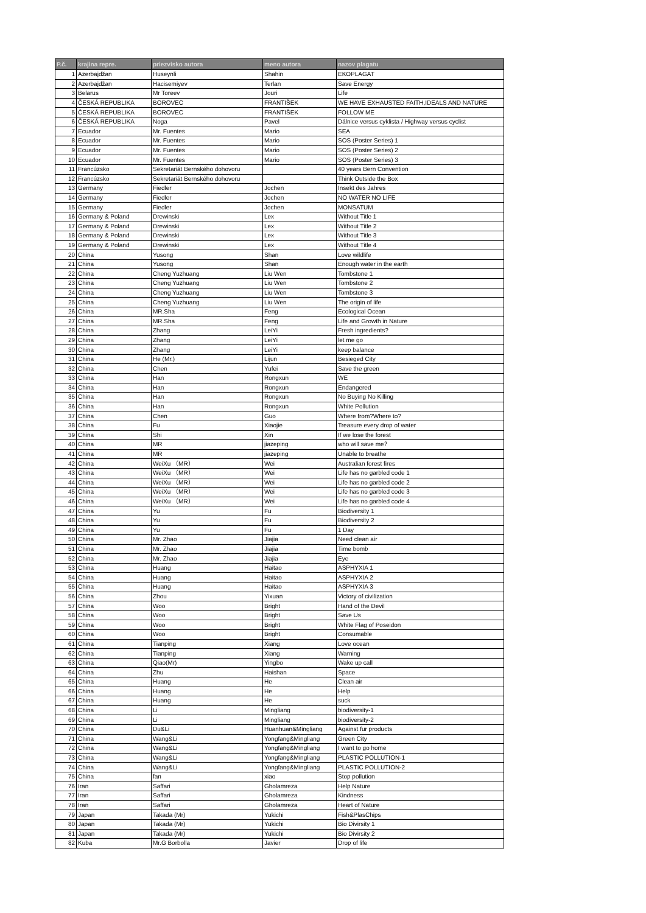| P.č. | krajina repre. | priezvisko autora | meno autora | nazov plagatu |
| --- | --- | --- | --- | --- |
| 1 | Azerbajdžan | Huseynli | Shahin | EKOPLAGAT |
| 2 | Azerbajdžan | Hacisemiyev | Terlan | Save Energy |
| 3 | Belarus | Mr Toreev | Jouri | Life |
| 4 | ČESKÁ REPUBLIKA | BOROVEC | FRANTIŠEK | WE HAVE EXHAUSTED FAITH,IDEALS AND NATURE |
| 5 | ČESKÁ REPUBLIKA | BOROVEC | FRANTIŠEK | FOLLOW ME |
| 6 | ČESKÁ REPUBLIKA | Noga | Pavel | Dálnice versus cyklista / Highway versus cyclist |
| 7 | Ecuador | Mr. Fuentes | Mario | SEA |
| 8 | Ecuador | Mr. Fuentes | Mario | SOS (Poster Series) 1 |
| 9 | Ecuador | Mr. Fuentes | Mario | SOS (Poster Series) 2 |
| 10 | Ecuador | Mr. Fuentes | Mario | SOS (Poster Series) 3 |
| 11 | Francúzsko | Sekretariát Bernského dohovoru | | 40 years Bern Convention |
| 12 | Francúzsko | Sekretariát Bernského dohovoru | | Think Outside the Box |
| 13 | Germany | Fiedler | Jochen | Insekt des Jahres |
| 14 | Germany | Fiedler | Jochen | NO WATER NO LIFE |
| 15 | Germany | Fiedler | Jochen | MONSATUM |
| 16 | Germany & Poland | Drewinski | Lex | Without Title 1 |
| 17 | Germany & Poland | Drewinski | Lex | Without Title 2 |
| 18 | Germany & Poland | Drewinski | Lex | Without Title 3 |
| 19 | Germany & Poland | Drewinski | Lex | Without Title 4 |
| 20 | China | Yusong | Shan | Love wildlife |
| 21 | China | Yusong | Shan | Enough water in the earth |
| 22 | China | Cheng Yuzhuang | Liu Wen | Tombstone 1 |
| 23 | China | Cheng Yuzhuang | Liu Wen | Tombstone 2 |
| 24 | China | Cheng Yuzhuang | Liu Wen | Tombstone 3 |
| 25 | China | Cheng Yuzhuang | Liu Wen | The origin of life |
| 26 | China | MR.Sha | Feng | Ecological Ocean |
| 27 | China | MR.Sha | Feng | Life and Growth in Nature |
| 28 | China | Zhang | LeiYi | Fresh ingredients? |
| 29 | China | Zhang | LeiYi | let me go |
| 30 | China | Zhang | LeiYi | keep balance |
| 31 | China | He (Mr.) | Lijun | Besieged City |
| 32 | China | Chen | Yufei | Save the green |
| 33 | China | Han | Rongxun | WE |
| 34 | China | Han | Rongxun | Endangered |
| 35 | China | Han | Rongxun | No Buying No Killing |
| 36 | China | Han | Rongxun | White Pollution |
| 37 | China | Chen | Guo | Where from?Where to? |
| 38 | China | Fu | Xiaojie | Treasure every drop of water |
| 39 | China | Shi | Xin | If we lose the forest |
| 40 | China | MR | jiazeping | who will save me？ |
| 41 | China | MR | jiazeping | Unable to breathe |
| 42 | China | WeiXu （MR） | Wei | Australian forest fires |
| 43 | China | WeiXu （MR） | Wei | Life has no garbled code 1 |
| 44 | China | WeiXu （MR） | Wei | Life has no garbled code 2 |
| 45 | China | WeiXu （MR） | Wei | Life has no garbled code 3 |
| 46 | China | WeiXu （MR） | Wei | Life has no garbled code 4 |
| 47 | China | Yu | Fu | Biodiversity 1 |
| 48 | China | Yu | Fu | Biodiversity 2 |
| 49 | China | Yu | Fu | 1 Day |
| 50 | China | Mr. Zhao | Jiajia | Need clean air |
| 51 | China | Mr. Zhao | Jiajia | Time bomb |
| 52 | China | Mr. Zhao | Jiajia | Eye |
| 53 | China | Huang | Haitao | ASPHYXIA 1 |
| 54 | China | Huang | Haitao | ASPHYXIA 2 |
| 55 | China | Huang | Haitao | ASPHYXIA 3 |
| 56 | China | Zhou | Yixuan | Victory of civilization |
| 57 | China | Woo | Bright | Hand of the Devil |
| 58 | China | Woo | Bright | Save Us |
| 59 | China | Woo | Bright | White Flag of Poseidon |
| 60 | China | Woo | Bright | Consumable |
| 61 | China | Tianping | Xiang | Love ocean |
| 62 | China | Tianping | Xiang | Warning |
| 63 | China | Qiao(Mr) | Yingbo | Wake up call |
| 64 | China | Zhu | Haishan | Space |
| 65 | China | Huang | He | Clean air |
| 66 | China | Huang | He | Help |
| 67 | China | Huang | He | suck |
| 68 | China | Li | Mingliang | biodiversity-1 |
| 69 | China | Li | Mingliang | biodiversity-2 |
| 70 | China | Du&Li | Huanhuan&Mingliang | Against fur products |
| 71 | China | Wang&Li | Yongfang&Mingliang | Green City |
| 72 | China | Wang&Li | Yongfang&Mingliang | I want to go home |
| 73 | China | Wang&Li | Yongfang&Mingliang | PLASTIC POLLUTION-1 |
| 74 | China | Wang&Li | Yongfang&Mingliang | PLASTIC POLLUTION-2 |
| 75 | China | fan | xiao | Stop pollution |
| 76 | Iran | Saffari | Gholamreza | Help Nature |
| 77 | Iran | Saffari | Gholamreza | Kindness |
| 78 | Iran | Saffari | Gholamreza | Heart of Nature |
| 79 | Japan | Takada (Mr) | Yukichi | Fish&PlasChips |
| 80 | Japan | Takada (Mr) | Yukichi | Bio Divirsity 1 |
| 81 | Japan | Takada (Mr) | Yukichi | Bio Divirsity 2 |
| 82 | Kuba | Mr.G Borbolla | Javier | Drop of life |